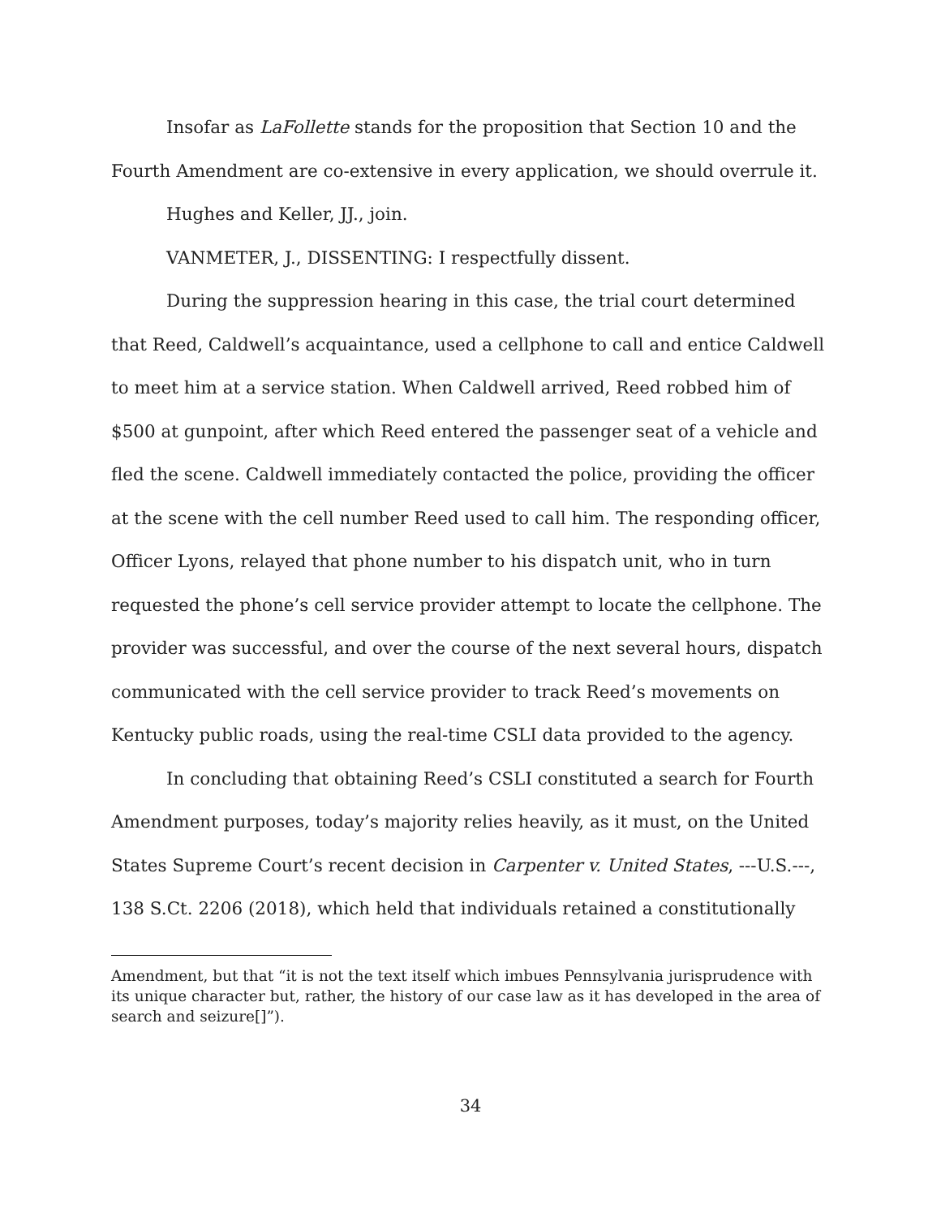Insofar as LaFollette stands for the proposition that Section 10 and the Fourth Amendment are co-extensive in every application, we should overrule it.
Hughes and Keller, JJ., join.
VANMETER, J., DISSENTING: I respectfully dissent.
During the suppression hearing in this case, the trial court determined that Reed, Caldwell’s acquaintance, used a cellphone to call and entice Caldwell to meet him at a service station. When Caldwell arrived, Reed robbed him of $500 at gunpoint, after which Reed entered the passenger seat of a vehicle and fled the scene. Caldwell immediately contacted the police, providing the officer at the scene with the cell number Reed used to call him. The responding officer, Officer Lyons, relayed that phone number to his dispatch unit, who in turn requested the phone’s cell service provider attempt to locate the cellphone. The provider was successful, and over the course of the next several hours, dispatch communicated with the cell service provider to track Reed’s movements on Kentucky public roads, using the real-time CSLI data provided to the agency.
In concluding that obtaining Reed’s CSLI constituted a search for Fourth Amendment purposes, today’s majority relies heavily, as it must, on the United States Supreme Court’s recent decision in Carpenter v. United States, ---U.S.---, 138 S.Ct. 2206 (2018), which held that individuals retained a constitutionally
Amendment, but that “it is not the text itself which imbues Pennsylvania jurisprudence with its unique character but, rather, the history of our case law as it has developed in the area of search and seizure[]”).
34